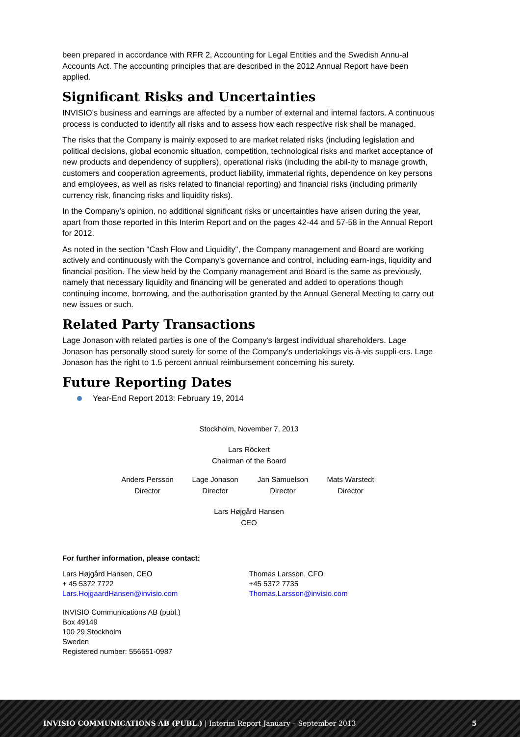been prepared in accordance with RFR 2, Accounting for Legal Entities and the Swedish Annu-al Accounts Act. The accounting principles that are described in the 2012 Annual Report have been applied.
Significant Risks and Uncertainties
INVISIO’s business and earnings are affected by a number of external and internal factors. A continuous process is conducted to identify all risks and to assess how each respective risk shall be managed.
The risks that the Company is mainly exposed to are market related risks (including legislation and political decisions, global economic situation, competition, technological risks and market acceptance of new products and dependency of suppliers), operational risks (including the abil-ity to manage growth, customers and cooperation agreements, product liability, immaterial rights, dependence on key persons and employees, as well as risks related to financial reporting) and financial risks (including primarily currency risk, financing risks and liquidity risks).
In the Company's opinion, no additional significant risks or uncertainties have arisen during the year, apart from those reported in this Interim Report and on the pages 42-44 and 57-58 in the Annual Report for 2012.
As noted in the section "Cash Flow and Liquidity", the Company management and Board are working actively and continuously with the Company's governance and control, including earn-ings, liquidity and financial position. The view held by the Company management and Board is the same as previously, namely that necessary liquidity and financing will be generated and added to operations though continuing income, borrowing, and the authorisation granted by the Annual General Meeting to carry out new issues or such.
Related Party Transactions
Lage Jonason with related parties is one of the Company's largest individual shareholders. Lage Jonason has personally stood surety for some of the Company's undertakings vis-à-vis suppli-ers. Lage Jonason has the right to 1.5 percent annual reimbursement concerning his surety.
Future Reporting Dates
Year-End Report 2013: February 19, 2014
Stockholm, November 7, 2013
Lars Röckert
Chairman of the Board
Anders Persson
Director
Lage Jonason
Director
Jan Samuelson
Director
Mats Warstedt
Director
Lars Højgård Hansen
CEO
For further information, please contact:
Lars Højgård Hansen, CEO
+ 45 5372 7722
Lars.HojgaardHansen@invisio.com
Thomas Larsson, CFO
+45 5372 7735
Thomas.Larsson@invisio.com
INVISIO Communications AB (publ.)
Box 49149
100 29 Stockholm
Sweden
Registered number: 556651-0987
INVISIO COMMUNICATIONS AB (PUBL.) | Interim Report January – September 2013 5